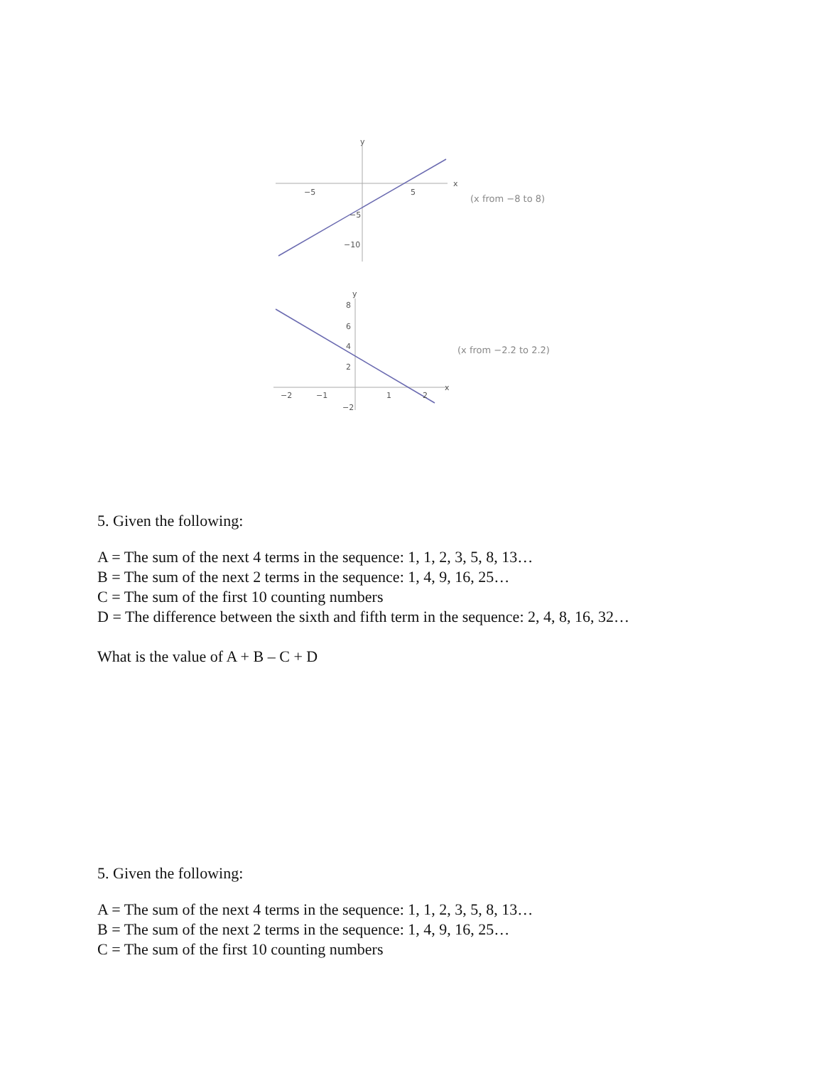y
x
−5
5
−5
−10
(x from −8 to 8)
y
x
8
6
4
2
−2
−1
1
2
−2
(x from −2.2 to 2.2)
5. Given the following:
A = The sum of the next 4 terms in the sequence: 1, 1, 2, 3, 5, 8, 13…
B = The sum of the next 2 terms in the sequence: 1, 4, 9, 16, 25…
C = The sum of the first 10 counting numbers
D = The difference between the sixth and fifth term in the sequence: 2, 4, 8, 16, 32…
What is the value of A + B – C + D
5. Given the following:
A = The sum of the next 4 terms in the sequence: 1, 1, 2, 3, 5, 8, 13…
B = The sum of the next 2 terms in the sequence: 1, 4, 9, 16, 25…
C = The sum of the first 10 counting numbers